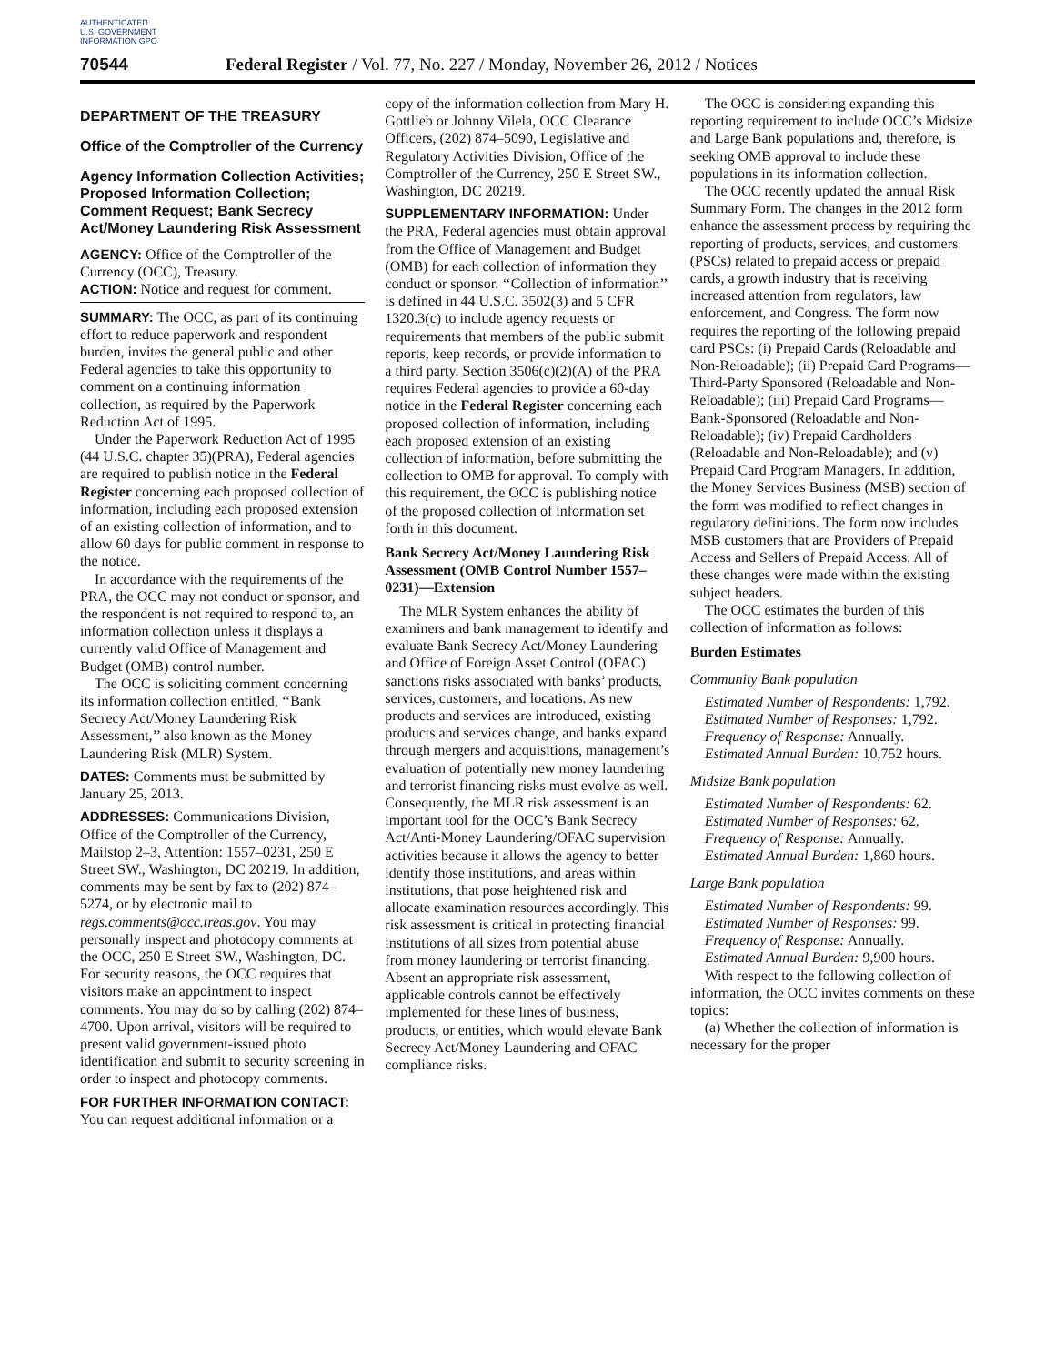AUTHENTICATED
U.S. GOVERNMENT
INFORMATION GPO
70544 Federal Register / Vol. 77, No. 227 / Monday, November 26, 2012 / Notices
DEPARTMENT OF THE TREASURY
Office of the Comptroller of the Currency
Agency Information Collection Activities; Proposed Information Collection; Comment Request; Bank Secrecy Act/Money Laundering Risk Assessment
AGENCY: Office of the Comptroller of the Currency (OCC), Treasury.
ACTION: Notice and request for comment.
SUMMARY: The OCC, as part of its continuing effort to reduce paperwork and respondent burden, invites the general public and other Federal agencies to take this opportunity to comment on a continuing information collection, as required by the Paperwork Reduction Act of 1995.
Under the Paperwork Reduction Act of 1995 (44 U.S.C. chapter 35)(PRA), Federal agencies are required to publish notice in the Federal Register concerning each proposed collection of information, including each proposed extension of an existing collection of information, and to allow 60 days for public comment in response to the notice.
In accordance with the requirements of the PRA, the OCC may not conduct or sponsor, and the respondent is not required to respond to, an information collection unless it displays a currently valid Office of Management and Budget (OMB) control number.
The OCC is soliciting comment concerning its information collection entitled, ‘‘Bank Secrecy Act/Money Laundering Risk Assessment,’’ also known as the Money Laundering Risk (MLR) System.
DATES: Comments must be submitted by January 25, 2013.
ADDRESSES: Communications Division, Office of the Comptroller of the Currency, Mailstop 2–3, Attention: 1557–0231, 250 E Street SW., Washington, DC 20219. In addition, comments may be sent by fax to (202) 874–5274, or by electronic mail to regs.comments@occ.treas.gov. You may personally inspect and photocopy comments at the OCC, 250 E Street SW., Washington, DC. For security reasons, the OCC requires that visitors make an appointment to inspect comments. You may do so by calling (202) 874–4700. Upon arrival, visitors will be required to present valid government-issued photo identification and submit to security screening in order to inspect and photocopy comments.
FOR FURTHER INFORMATION CONTACT: You can request additional information or a
copy of the information collection from Mary H. Gottlieb or Johnny Vilela, OCC Clearance Officers, (202) 874–5090, Legislative and Regulatory Activities Division, Office of the Comptroller of the Currency, 250 E Street SW., Washington, DC 20219.
SUPPLEMENTARY INFORMATION: Under the PRA, Federal agencies must obtain approval from the Office of Management and Budget (OMB) for each collection of information they conduct or sponsor. ‘‘Collection of information’’ is defined in 44 U.S.C. 3502(3) and 5 CFR 1320.3(c) to include agency requests or requirements that members of the public submit reports, keep records, or provide information to a third party. Section 3506(c)(2)(A) of the PRA requires Federal agencies to provide a 60-day notice in the Federal Register concerning each proposed collection of information, including each proposed extension of an existing collection of information, before submitting the collection to OMB for approval. To comply with this requirement, the OCC is publishing notice of the proposed collection of information set forth in this document.
Bank Secrecy Act/Money Laundering Risk Assessment (OMB Control Number 1557–0231)—Extension
The MLR System enhances the ability of examiners and bank management to identify and evaluate Bank Secrecy Act/Money Laundering and Office of Foreign Asset Control (OFAC) sanctions risks associated with banks’ products, services, customers, and locations. As new products and services are introduced, existing products and services change, and banks expand through mergers and acquisitions, management’s evaluation of potentially new money laundering and terrorist financing risks must evolve as well. Consequently, the MLR risk assessment is an important tool for the OCC’s Bank Secrecy Act/Anti-Money Laundering/OFAC supervision activities because it allows the agency to better identify those institutions, and areas within institutions, that pose heightened risk and allocate examination resources accordingly. This risk assessment is critical in protecting financial institutions of all sizes from potential abuse from money laundering or terrorist financing. Absent an appropriate risk assessment, applicable controls cannot be effectively implemented for these lines of business, products, or entities, which would elevate Bank Secrecy Act/Money Laundering and OFAC compliance risks.
The OCC is considering expanding this reporting requirement to include OCC’s Midsize and Large Bank populations and, therefore, is seeking OMB approval to include these populations in its information collection.
The OCC recently updated the annual Risk Summary Form. The changes in the 2012 form enhance the assessment process by requiring the reporting of products, services, and customers (PSCs) related to prepaid access or prepaid cards, a growth industry that is receiving increased attention from regulators, law enforcement, and Congress. The form now requires the reporting of the following prepaid card PSCs: (i) Prepaid Cards (Reloadable and Non-Reloadable); (ii) Prepaid Card Programs—Third-Party Sponsored (Reloadable and Non-Reloadable); (iii) Prepaid Card Programs—Bank-Sponsored (Reloadable and Non-Reloadable); (iv) Prepaid Cardholders (Reloadable and Non-Reloadable); and (v) Prepaid Card Program Managers. In addition, the Money Services Business (MSB) section of the form was modified to reflect changes in regulatory definitions. The form now includes MSB customers that are Providers of Prepaid Access and Sellers of Prepaid Access. All of these changes were made within the existing subject headers.
The OCC estimates the burden of this collection of information as follows:
Burden Estimates
Community Bank population
Estimated Number of Respondents: 1,792.
Estimated Number of Responses: 1,792.
Frequency of Response: Annually.
Estimated Annual Burden: 10,752 hours.
Midsize Bank population
Estimated Number of Respondents: 62.
Estimated Number of Responses: 62.
Frequency of Response: Annually.
Estimated Annual Burden: 1,860 hours.
Large Bank population
Estimated Number of Respondents: 99.
Estimated Number of Responses: 99.
Frequency of Response: Annually.
Estimated Annual Burden: 9,900 hours.
With respect to the following collection of information, the OCC invites comments on these topics:
(a) Whether the collection of information is necessary for the proper